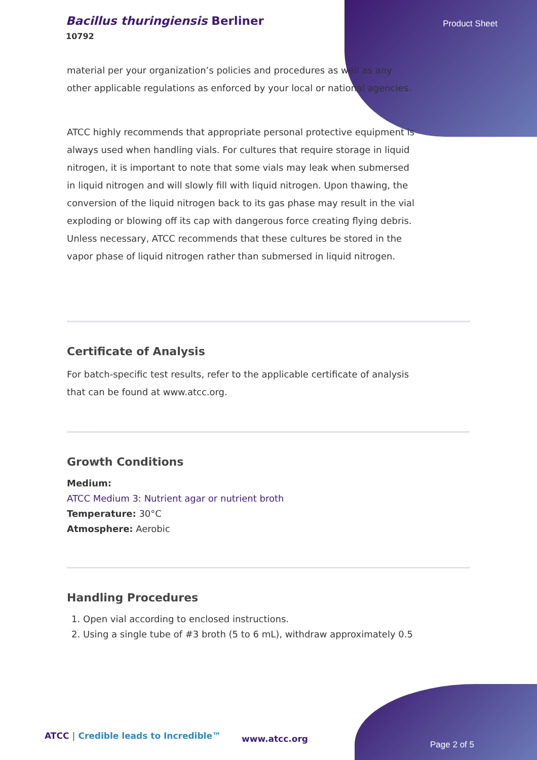Bacillus thuringiensis Berliner
10792
Product Sheet
material per your organization’s policies and procedures as well as any other applicable regulations as enforced by your local or national agencies.
ATCC highly recommends that appropriate personal protective equipment is always used when handling vials. For cultures that require storage in liquid nitrogen, it is important to note that some vials may leak when submersed in liquid nitrogen and will slowly fill with liquid nitrogen. Upon thawing, the conversion of the liquid nitrogen back to its gas phase may result in the vial exploding or blowing off its cap with dangerous force creating flying debris. Unless necessary, ATCC recommends that these cultures be stored in the vapor phase of liquid nitrogen rather than submersed in liquid nitrogen.
Certificate of Analysis
For batch-specific test results, refer to the applicable certificate of analysis that can be found at www.atcc.org.
Growth Conditions
Medium:
ATCC Medium 3: Nutrient agar or nutrient broth
Temperature: 30°C
Atmosphere: Aerobic
Handling Procedures
1. Open vial according to enclosed instructions.
2. Using a single tube of #3 broth (5 to 6 mL), withdraw approximately 0.5
ATCC | Credible leads to Incredible™
www.atcc.org
Page 2 of 5